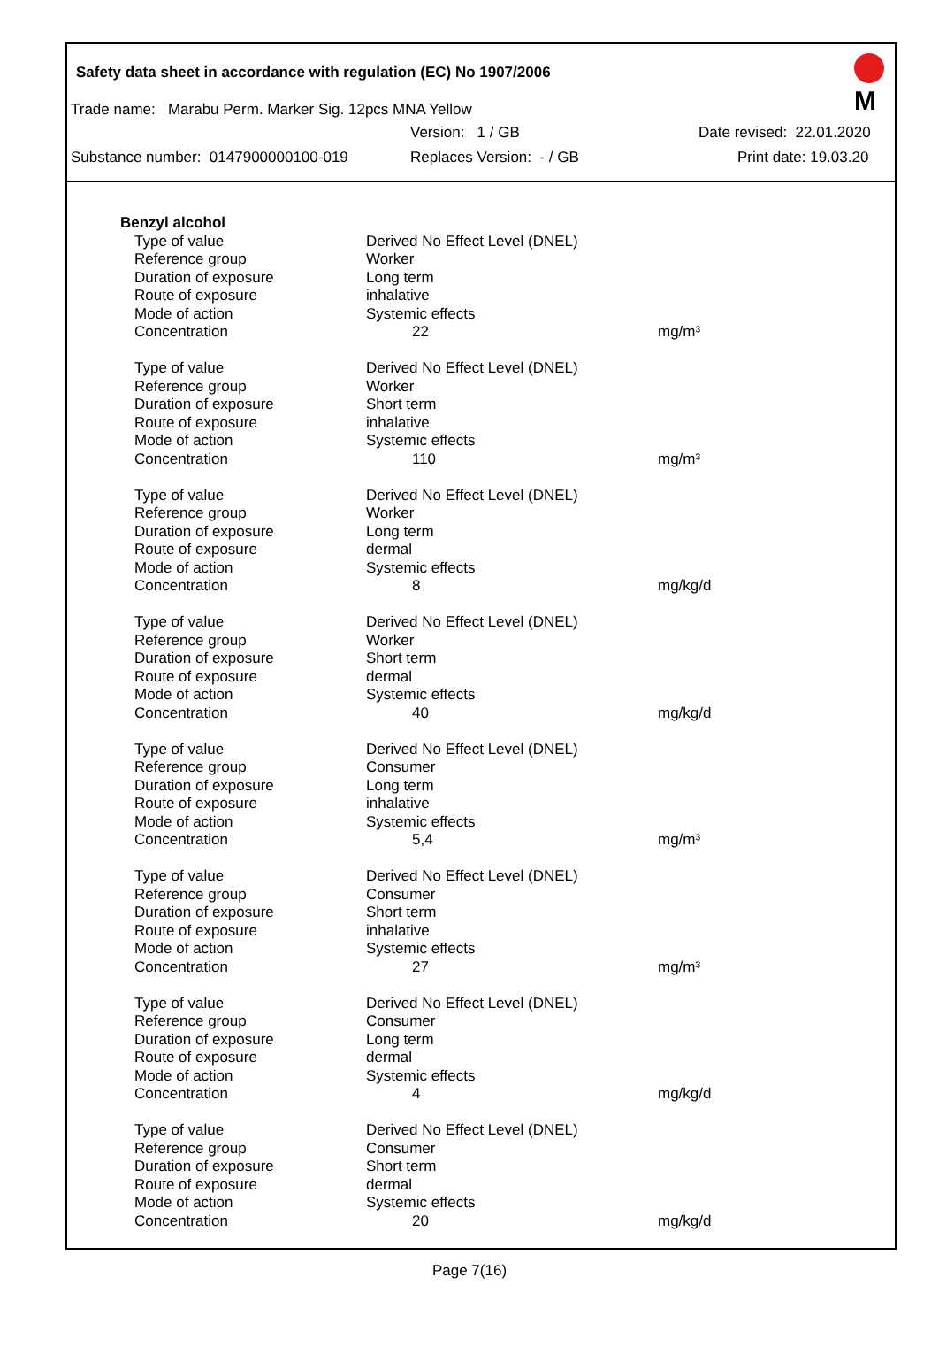Safety data sheet in accordance with regulation (EC) No 1907/2006
M
Trade name: Marabu Perm. Marker Sig. 12pcs MNA Yellow
Version: 1 / GB Date revised: 22.01.2020
Substance number: 0147900000100-019 Replaces Version: - / GB Print date: 19.03.20
| Benzyl alcohol | | |
| Type of value | Derived No Effect Level (DNEL) | |
| Reference group | Worker | |
| Duration of exposure | Long term | |
| Route of exposure | inhalative | |
| Mode of action | Systemic effects | |
| Concentration | 22 | mg/m³ |
| Type of value | Derived No Effect Level (DNEL) | |
| Reference group | Worker | |
| Duration of exposure | Short term | |
| Route of exposure | inhalative | |
| Mode of action | Systemic effects | |
| Concentration | 110 | mg/m³ |
| Type of value | Derived No Effect Level (DNEL) | |
| Reference group | Worker | |
| Duration of exposure | Long term | |
| Route of exposure | dermal | |
| Mode of action | Systemic effects | |
| Concentration | 8 | mg/kg/d |
| Type of value | Derived No Effect Level (DNEL) | |
| Reference group | Worker | |
| Duration of exposure | Short term | |
| Route of exposure | dermal | |
| Mode of action | Systemic effects | |
| Concentration | 40 | mg/kg/d |
| Type of value | Derived No Effect Level (DNEL) | |
| Reference group | Consumer | |
| Duration of exposure | Long term | |
| Route of exposure | inhalative | |
| Mode of action | Systemic effects | |
| Concentration | 5,4 | mg/m³ |
| Type of value | Derived No Effect Level (DNEL) | |
| Reference group | Consumer | |
| Duration of exposure | Short term | |
| Route of exposure | inhalative | |
| Mode of action | Systemic effects | |
| Concentration | 27 | mg/m³ |
| Type of value | Derived No Effect Level (DNEL) | |
| Reference group | Consumer | |
| Duration of exposure | Long term | |
| Route of exposure | dermal | |
| Mode of action | Systemic effects | |
| Concentration | 4 | mg/kg/d |
| Type of value | Derived No Effect Level (DNEL) | |
| Reference group | Consumer | |
| Duration of exposure | Short term | |
| Route of exposure | dermal | |
| Mode of action | Systemic effects | |
| Concentration | 20 | mg/kg/d |
Page 7(16)